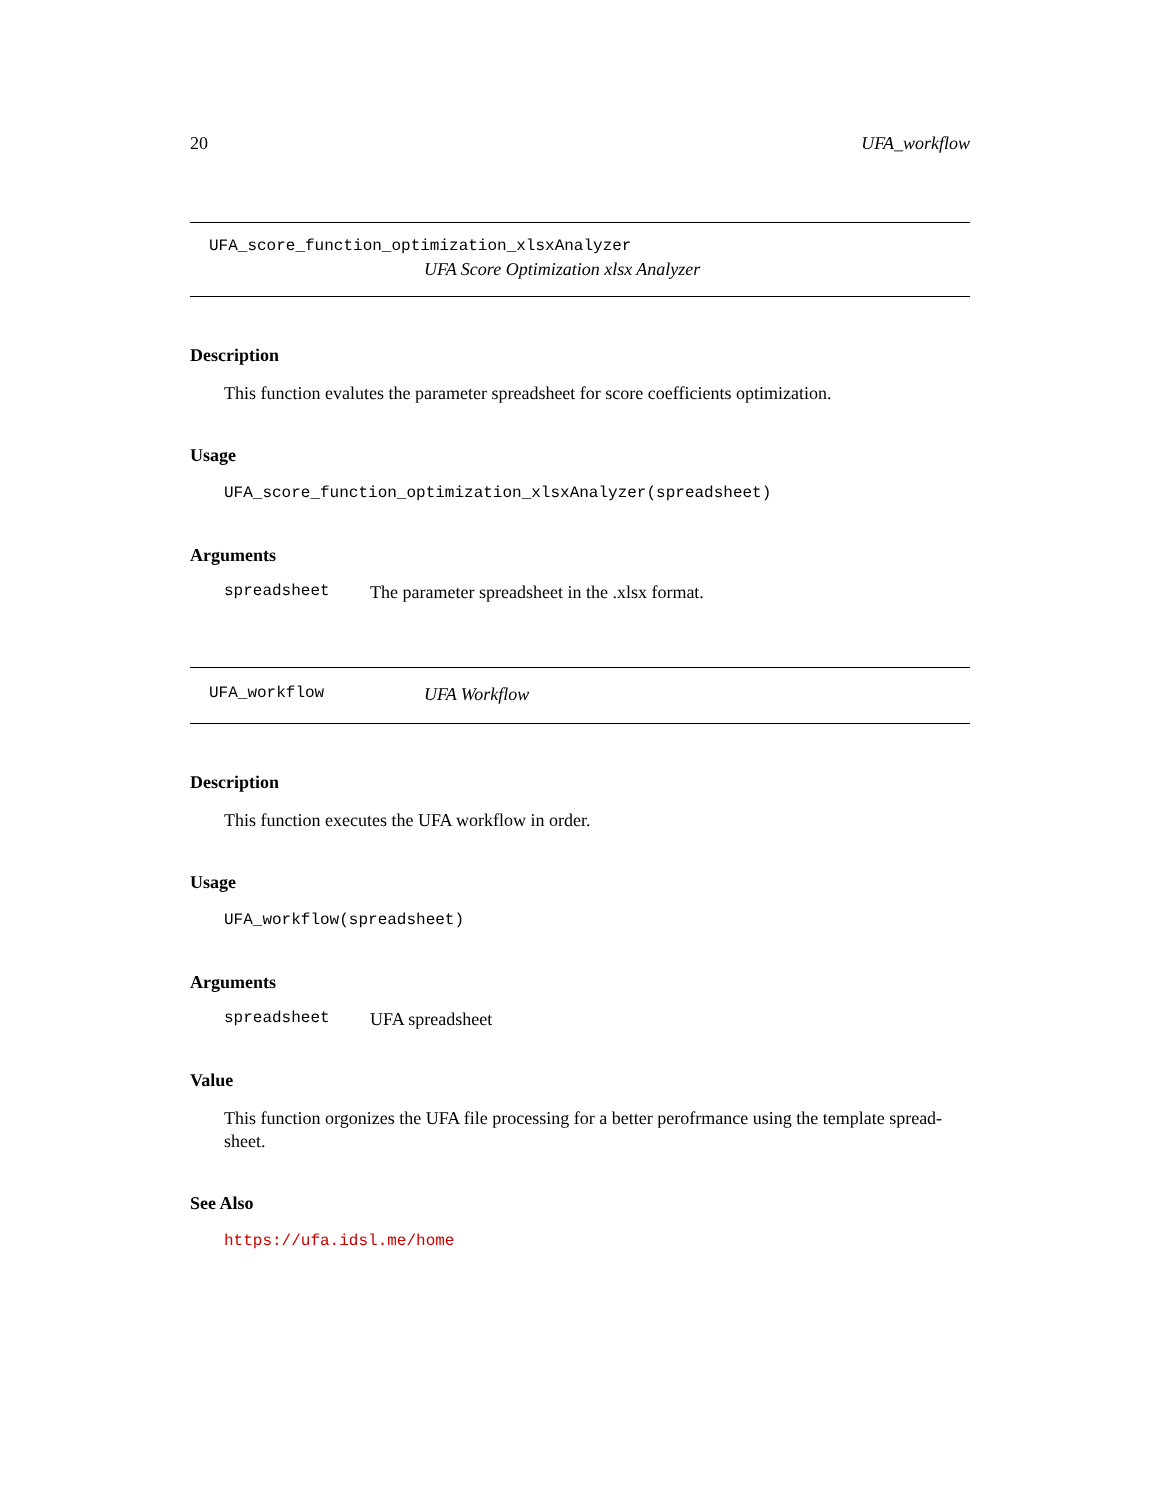20 UFA_workflow
UFA_score_function_optimization_xlsxAnalyzer
UFA Score Optimization xlsx Analyzer
Description
This function evalutes the parameter spreadsheet for score coefficients optimization.
Usage
UFA_score_function_optimization_xlsxAnalyzer(spreadsheet)
Arguments
spreadsheet The parameter spreadsheet in the .xlsx format.
UFA_workflow UFA Workflow
Description
This function executes the UFA workflow in order.
Usage
UFA_workflow(spreadsheet)
Arguments
spreadsheet UFA spreadsheet
Value
This function orgonizes the UFA file processing for a better perofrmance using the template spread-
sheet.
See Also
https://ufa.idsl.me/home